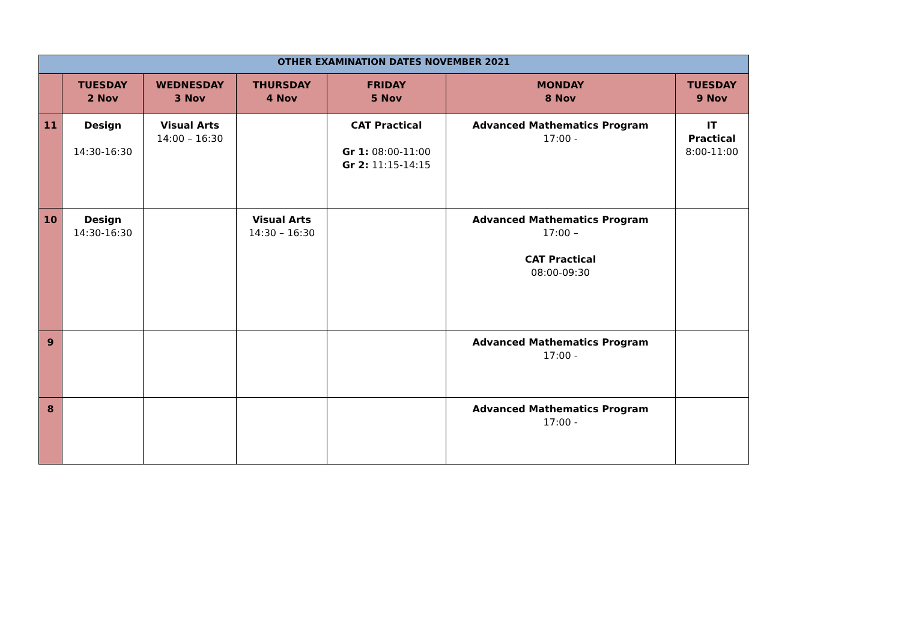| OTHER EXAMINATION DATES NOVEMBER 2021 | | | | | | |
| --- | --- | --- | --- | --- | --- | --- |
| | TUESDAY 2 Nov | WEDNESDAY 3 Nov | THURSDAY 4 Nov | FRIDAY 5 Nov | MONDAY 8 Nov | TUESDAY 9 Nov |
| 11 | Design 14:30-16:30 | Visual Arts 14:00 – 16:30 | | CAT Practical Gr 1: 08:00-11:00 Gr 2: 11:15-14:15 | Advanced Mathematics Program 17:00 - | IT Practical 8:00-11:00 |
| 10 | Design 14:30-16:30 | | Visual Arts 14:30 – 16:30 | | Advanced Mathematics Program 17:00 – CAT Practical 08:00-09:30 | |
| 9 | | | | | Advanced Mathematics Program 17:00 - | |
| 8 | | | | | Advanced Mathematics Program 17:00 - | |